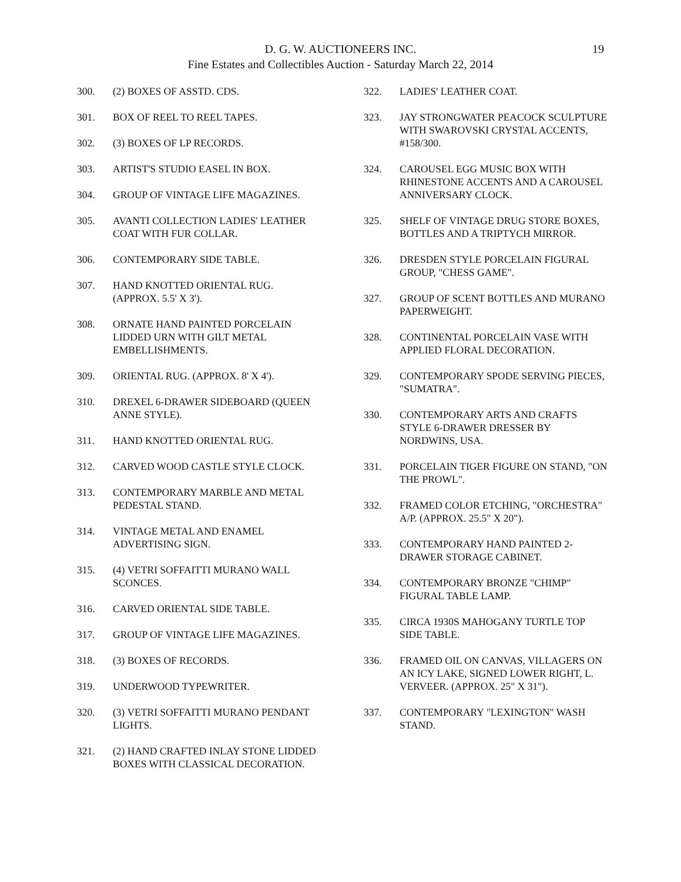19
D. G. W. AUCTIONEERS INC.
Fine Estates and Collectibles Auction - Saturday March 22, 2014
300. (2) BOXES OF ASSTD. CDS.
301. BOX OF REEL TO REEL TAPES.
302. (3) BOXES OF LP RECORDS.
303. ARTIST'S STUDIO EASEL IN BOX.
304. GROUP OF VINTAGE LIFE MAGAZINES.
305. AVANTI COLLECTION LADIES' LEATHER COAT WITH FUR COLLAR.
306. CONTEMPORARY SIDE TABLE.
307. HAND KNOTTED ORIENTAL RUG. (APPROX. 5.5' X 3').
308. ORNATE HAND PAINTED PORCELAIN LIDDED URN WITH GILT METAL EMBELLISHMENTS.
309. ORIENTAL RUG. (APPROX. 8' X 4').
310. DREXEL 6-DRAWER SIDEBOARD (QUEEN ANNE STYLE).
311. HAND KNOTTED ORIENTAL RUG.
312. CARVED WOOD CASTLE STYLE CLOCK.
313. CONTEMPORARY MARBLE AND METAL PEDESTAL STAND.
314. VINTAGE METAL AND ENAMEL ADVERTISING SIGN.
315. (4) VETRI SOFFAITTI MURANO WALL SCONCES.
316. CARVED ORIENTAL SIDE TABLE.
317. GROUP OF VINTAGE LIFE MAGAZINES.
318. (3) BOXES OF RECORDS.
319. UNDERWOOD TYPEWRITER.
320. (3) VETRI SOFFAITTI MURANO PENDANT LIGHTS.
321. (2) HAND CRAFTED INLAY STONE LIDDED BOXES WITH CLASSICAL DECORATION.
322. LADIES' LEATHER COAT.
323. JAY STRONGWATER PEACOCK SCULPTURE WITH SWAROVSKI CRYSTAL ACCENTS, #158/300.
324. CAROUSEL EGG MUSIC BOX WITH RHINESTONE ACCENTS AND A CAROUSEL ANNIVERSARY CLOCK.
325. SHELF OF VINTAGE DRUG STORE BOXES, BOTTLES AND A TRIPTYCH MIRROR.
326. DRESDEN STYLE PORCELAIN FIGURAL GROUP, "CHESS GAME".
327. GROUP OF SCENT BOTTLES AND MURANO PAPERWEIGHT.
328. CONTINENTAL PORCELAIN VASE WITH APPLIED FLORAL DECORATION.
329. CONTEMPORARY SPODE SERVING PIECES, "SUMATRA".
330. CONTEMPORARY ARTS AND CRAFTS STYLE 6-DRAWER DRESSER BY NORDWINS, USA.
331. PORCELAIN TIGER FIGURE ON STAND, "ON THE PROWL".
332. FRAMED COLOR ETCHING, "ORCHESTRA" A/P. (APPROX. 25.5" X 20").
333. CONTEMPORARY HAND PAINTED 2-DRAWER STORAGE CABINET.
334. CONTEMPORARY BRONZE "CHIMP" FIGURAL TABLE LAMP.
335. CIRCA 1930S MAHOGANY TURTLE TOP SIDE TABLE.
336. FRAMED OIL ON CANVAS, VILLAGERS ON AN ICY LAKE, SIGNED LOWER RIGHT, L. VERVEER. (APPROX. 25" X 31").
337. CONTEMPORARY "LEXINGTON" WASH STAND.